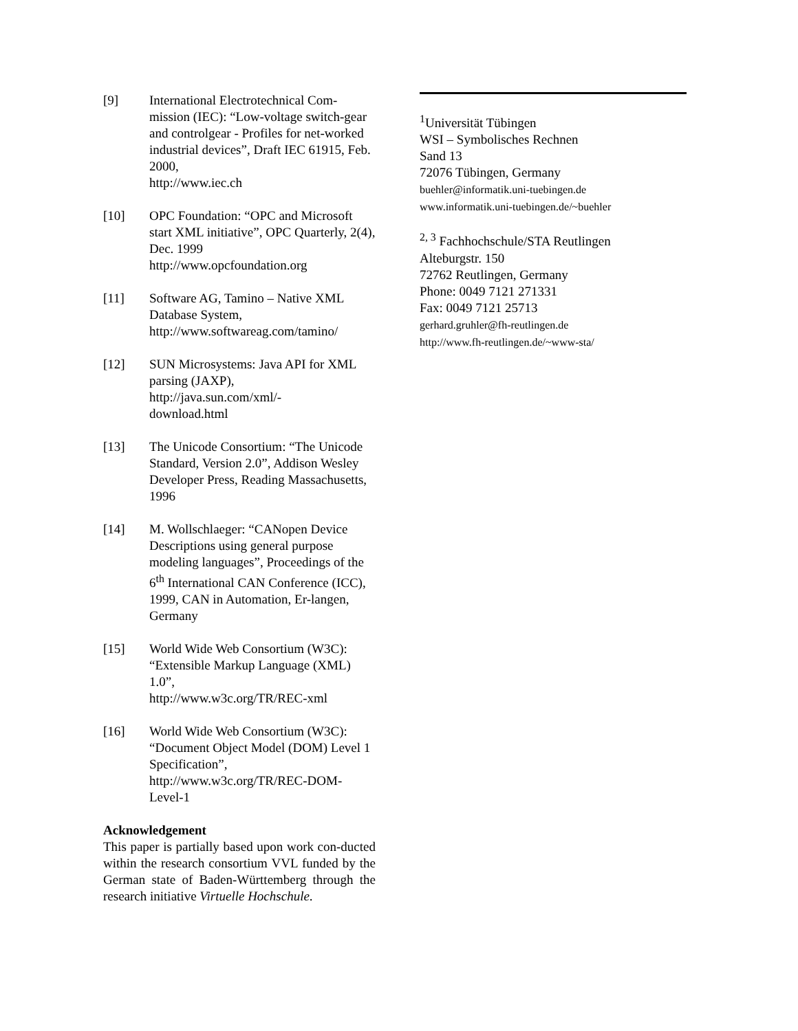[9] International Electrotechnical Com-mission (IEC): “Low-voltage switch-gear and controlgear - Profiles for net-worked industrial devices”, Draft IEC 61915, Feb. 2000,
http://www.iec.ch
[10] OPC Foundation: “OPC and Microsoft start XML initiative”, OPC Quarterly, 2(4), Dec. 1999
http://www.opcfoundation.org
[11] Software AG, Tamino – Native XML Database System,
http://www.softwareag.com/tamino/
[12] SUN Microsystems: Java API for XML parsing (JAXP),
http://java.sun.com/xml/-
download.html
[13] The Unicode Consortium: “The Unicode Standard, Version 2.0”, Addison Wesley Developer Press, Reading Massachusetts, 1996
[14] M. Wollschlaeger: “CANopen Device Descriptions using general purpose modeling languages”, Proceedings of the 6<sup>th</sup> International CAN Conference (ICC), 1999, CAN in Automation, Er-langen, Germany
[15] World Wide Web Consortium (W3C): “Extensible Markup Language (XML) 1.0”,
http://www.w3c.org/TR/REC-xml
[16] World Wide Web Consortium (W3C): “Document Object Model (DOM) Level 1 Specification”,
http://www.w3c.org/TR/REC-DOM-Level-1
Acknowledgement
This paper is partially based upon work con-ducted within the research consortium VVL funded by the German state of Baden-Württemberg through the research initiative Virtuelle Hochschule.
<sup>1</sup> Universität Tübingen
WSI – Symbolisches Rechnen
Sand 13
72076 Tübingen, Germany
buehler@informatik.uni-tuebingen.de
www.informatik.uni-tuebingen.de/~buehler
<sup>2, 3</sup> Fachhochschule/STA Reutlingen
Alteburgstr. 150
72762 Reutlingen, Germany
Phone: 0049 7121 271331
Fax: 0049 7121 25713
gerhard.gruhler@fh-reutlingen.de
http://www.fh-reutlingen.de/~www-sta/